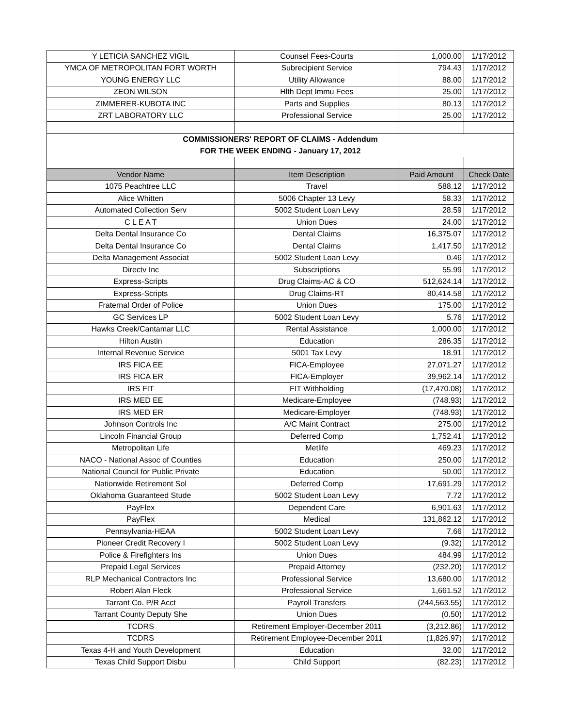| Y LETICIA SANCHEZ VIGIL | Counsel Fees-Courts | 1,000.00 | 1/17/2012 |
| YMCA OF METROPOLITAN FORT WORTH | Subrecipient Service | 794.43 | 1/17/2012 |
| YOUNG ENERGY LLC | Utility Allowance | 88.00 | 1/17/2012 |
| ZEON WILSON | Hlth Dept Immu Fees | 25.00 | 1/17/2012 |
| ZIMMERER-KUBOTA INC | Parts and Supplies | 80.13 | 1/17/2012 |
| ZRT LABORATORY LLC | Professional Service | 25.00 | 1/17/2012 |
| COMMISSIONERS' REPORT OF CLAIMS - Addendum | | | |
| FOR THE WEEK ENDING - January 17, 2012 | | | |
| Vendor Name | Item Description | Paid Amount | Check Date |
| 1075 Peachtree LLC | Travel | 588.12 | 1/17/2012 |
| Alice Whitten | 5006 Chapter 13 Levy | 58.33 | 1/17/2012 |
| Automated Collection Serv | 5002 Student Loan Levy | 28.59 | 1/17/2012 |
| C L E A T | Union Dues | 24.00 | 1/17/2012 |
| Delta Dental Insurance Co | Dental Claims | 16,375.07 | 1/17/2012 |
| Delta Dental Insurance Co | Dental Claims | 1,417.50 | 1/17/2012 |
| Delta Management Associat | 5002 Student Loan Levy | 0.46 | 1/17/2012 |
| Directv Inc | Subscriptions | 55.99 | 1/17/2012 |
| Express-Scripts | Drug Claims-AC & CO | 512,624.14 | 1/17/2012 |
| Express-Scripts | Drug Claims-RT | 80,414.58 | 1/17/2012 |
| Fraternal Order of Police | Union Dues | 175.00 | 1/17/2012 |
| GC Services LP | 5002 Student Loan Levy | 5.76 | 1/17/2012 |
| Hawks Creek/Cantamar LLC | Rental Assistance | 1,000.00 | 1/17/2012 |
| Hilton Austin | Education | 286.35 | 1/17/2012 |
| Internal Revenue Service | 5001 Tax Levy | 18.91 | 1/17/2012 |
| IRS FICA EE | FICA-Employee | 27,071.27 | 1/17/2012 |
| IRS FICA ER | FICA-Employer | 39,962.14 | 1/17/2012 |
| IRS FIT | FIT Withholding | (17,470.08) | 1/17/2012 |
| IRS MED EE | Medicare-Employee | (748.93) | 1/17/2012 |
| IRS MED ER | Medicare-Employer | (748.93) | 1/17/2012 |
| Johnson Controls Inc | A/C Maint Contract | 275.00 | 1/17/2012 |
| Lincoln Financial Group | Deferred Comp | 1,752.41 | 1/17/2012 |
| Metropolitan Life | Metlife | 469.23 | 1/17/2012 |
| NACO - National Assoc of Counties | Education | 250.00 | 1/17/2012 |
| National Council for Public Private | Education | 50.00 | 1/17/2012 |
| Nationwide Retirement Sol | Deferred Comp | 17,691.29 | 1/17/2012 |
| Oklahoma Guaranteed Stude | 5002 Student Loan Levy | 7.72 | 1/17/2012 |
| PayFlex | Dependent Care | 6,901.63 | 1/17/2012 |
| PayFlex | Medical | 131,862.12 | 1/17/2012 |
| Pennsylvania-HEAA | 5002 Student Loan Levy | 7.66 | 1/17/2012 |
| Pioneer Credit Recovery I | 5002 Student Loan Levy | (9.32) | 1/17/2012 |
| Police & Firefighters Ins | Union Dues | 484.99 | 1/17/2012 |
| Prepaid Legal Services | Prepaid Attorney | (232.20) | 1/17/2012 |
| RLP Mechanical Contractors Inc | Professional Service | 13,680.00 | 1/17/2012 |
| Robert Alan Fleck | Professional Service | 1,661.52 | 1/17/2012 |
| Tarrant Co. P/R Acct | Payroll Transfers | (244,563.55) | 1/17/2012 |
| Tarrant County Deputy She | Union Dues | (0.50) | 1/17/2012 |
| TCDRS | Retirement Employer-December 2011 | (3,212.86) | 1/17/2012 |
| TCDRS | Retirement Employee-December 2011 | (1,826.97) | 1/17/2012 |
| Texas 4-H and Youth Development | Education | 32.00 | 1/17/2012 |
| Texas Child Support Disbu | Child Support | (82.23) | 1/17/2012 |